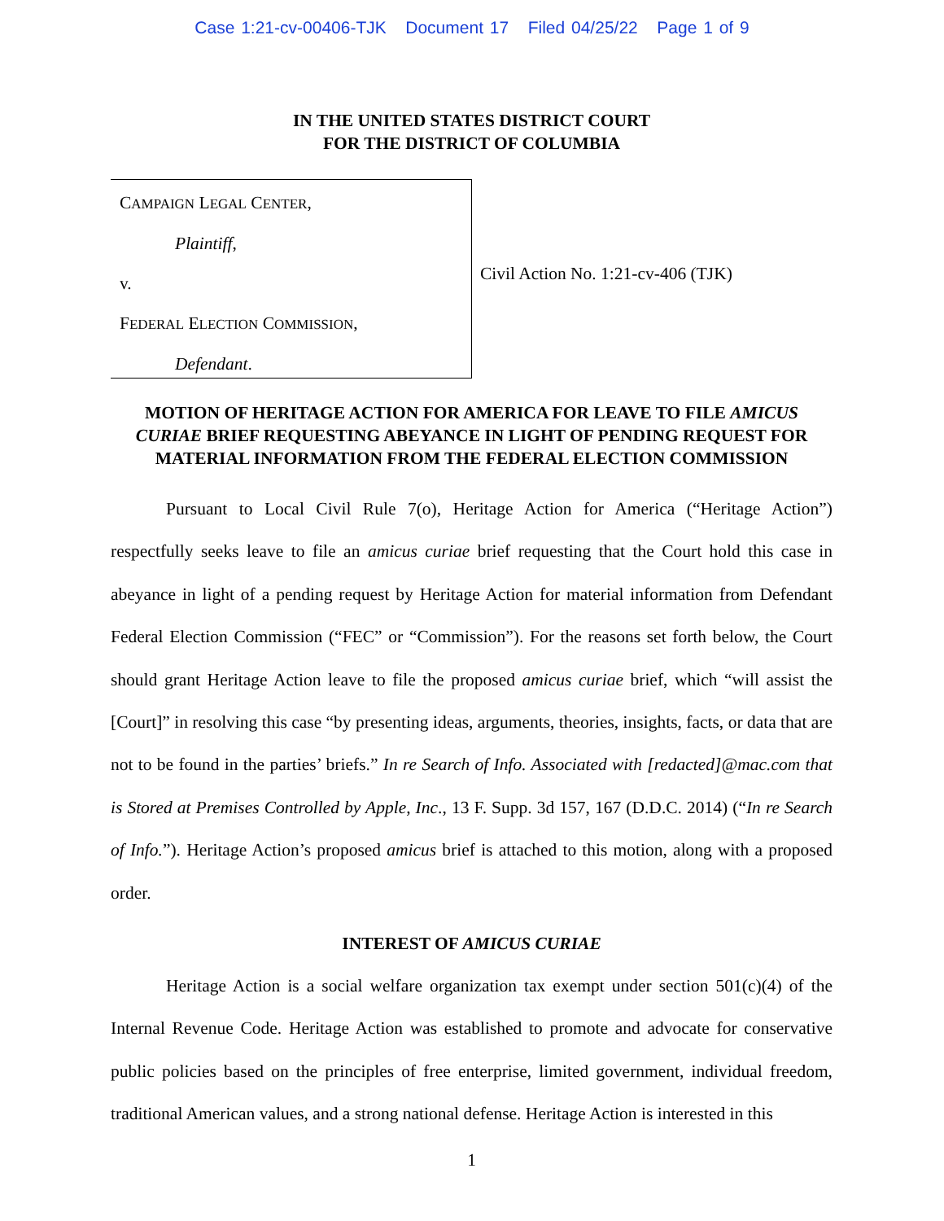Case 1:21-cv-00406-TJK Document 17 Filed 04/25/22 Page 1 of 9
IN THE UNITED STATES DISTRICT COURT
FOR THE DISTRICT OF COLUMBIA
CAMPAIGN LEGAL CENTER,
Plaintiff,
v.
FEDERAL ELECTION COMMISSION,
Defendant.
Civil Action No. 1:21-cv-406 (TJK)
MOTION OF HERITAGE ACTION FOR AMERICA FOR LEAVE TO FILE AMICUS CURIAE BRIEF REQUESTING ABEYANCE IN LIGHT OF PENDING REQUEST FOR MATERIAL INFORMATION FROM THE FEDERAL ELECTION COMMISSION
Pursuant to Local Civil Rule 7(o), Heritage Action for America (“Heritage Action”) respectfully seeks leave to file an amicus curiae brief requesting that the Court hold this case in abeyance in light of a pending request by Heritage Action for material information from Defendant Federal Election Commission (“FEC” or “Commission”). For the reasons set forth below, the Court should grant Heritage Action leave to file the proposed amicus curiae brief, which “will assist the [Court]” in resolving this case “by presenting ideas, arguments, theories, insights, facts, or data that are not to be found in the parties’ briefs.” In re Search of Info. Associated with [redacted]@mac.com that is Stored at Premises Controlled by Apple, Inc., 13 F. Supp. 3d 157, 167 (D.D.C. 2014) (“In re Search of Info.”). Heritage Action’s proposed amicus brief is attached to this motion, along with a proposed order.
INTEREST OF AMICUS CURIAE
Heritage Action is a social welfare organization tax exempt under section 501(c)(4) of the Internal Revenue Code. Heritage Action was established to promote and advocate for conservative public policies based on the principles of free enterprise, limited government, individual freedom, traditional American values, and a strong national defense. Heritage Action is interested in this
1